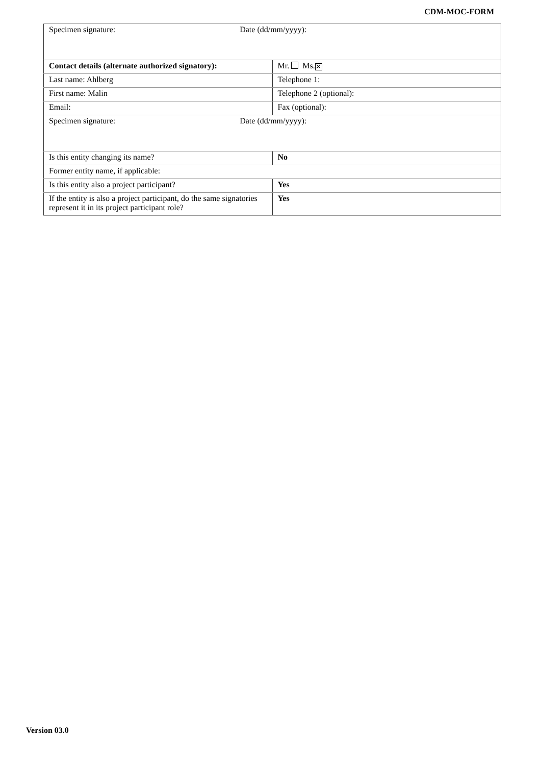CDM-MOC-FORM
| Specimen signature: Date (dd/mm/yyyy): | |
| Contact details (alternate authorized signatory): | Mr. Ms. ✕ |
| Last name: Ahlberg | Telephone 1: |
| First name: Malin | Telephone 2 (optional): |
| Email: | Fax (optional): |
| Specimen signature: Date (dd/mm/yyyy): | |
| Is this entity changing its name? | No |
| Former entity name, if applicable: | |
| Is this entity also a project participant? | Yes |
| If the entity is also a project participant, do the same signatories represent it in its project participant role? | Yes |
Version 03.0